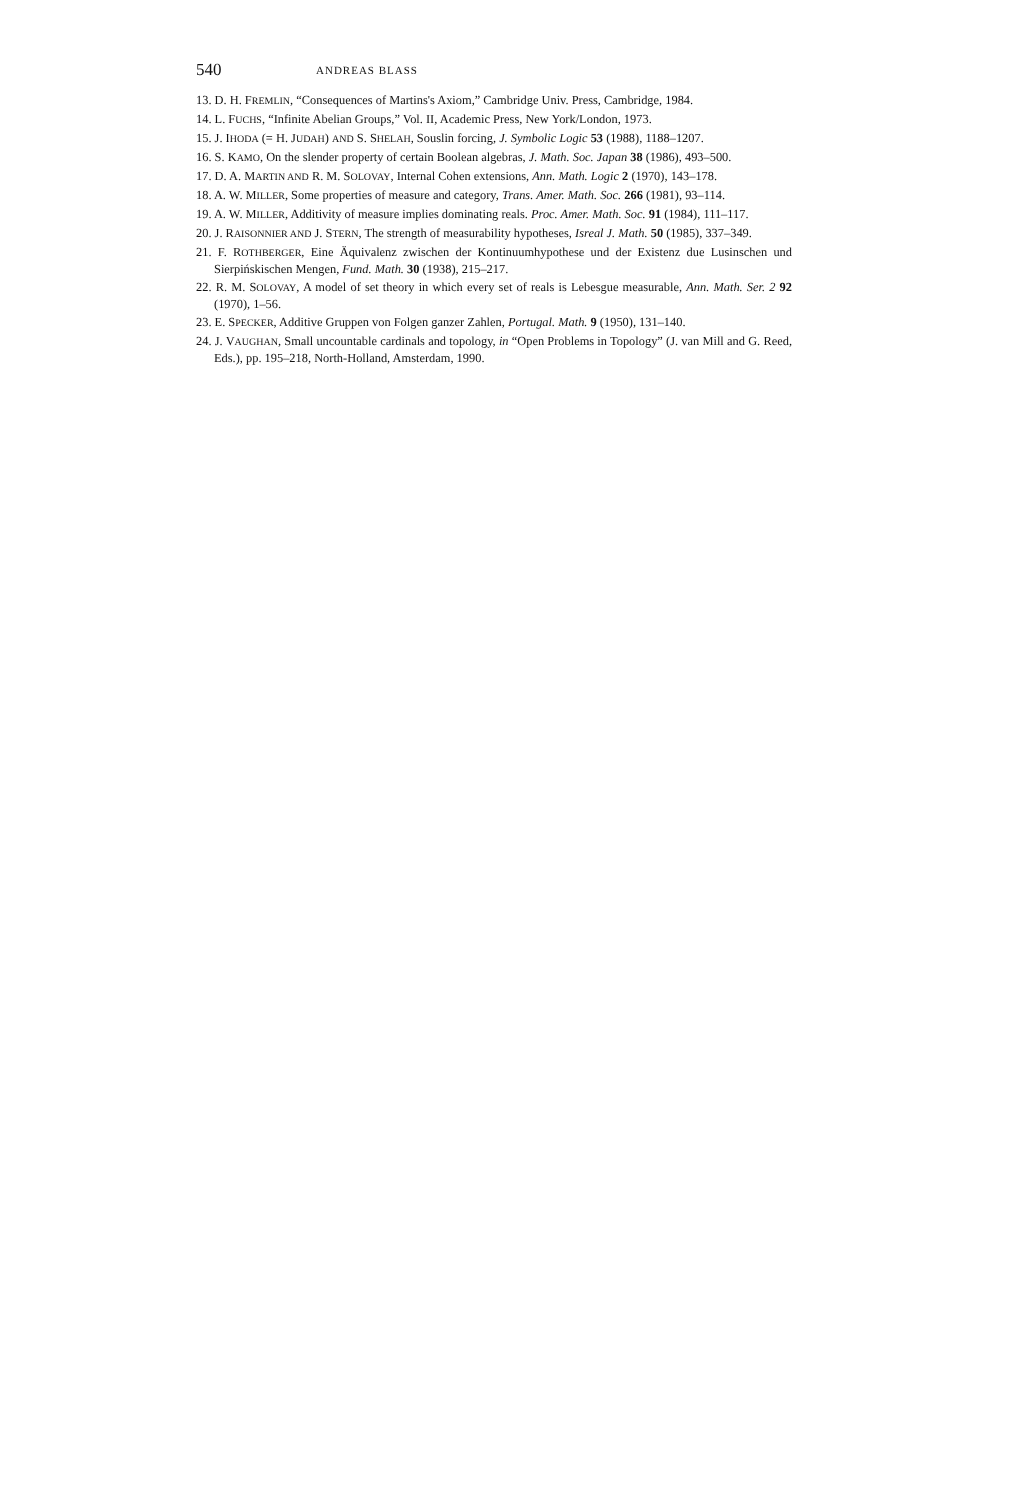540 ANDREAS BLASS
13. D. H. FREMLIN, “Consequences of Martins's Axiom,” Cambridge Univ. Press, Cambridge, 1984.
14. L. FUCHS, “Infinite Abelian Groups,” Vol. II, Academic Press, New York/London, 1973.
15. J. IHODA (= H. JUDAH) AND S. SHELAH, Souslin forcing, J. Symbolic Logic 53 (1988), 1188–1207.
16. S. KAMO, On the slender property of certain Boolean algebras, J. Math. Soc. Japan 38 (1986), 493–500.
17. D. A. MARTIN AND R. M. SOLOVAY, Internal Cohen extensions, Ann. Math. Logic 2 (1970), 143–178.
18. A. W. MILLER, Some properties of measure and category, Trans. Amer. Math. Soc. 266 (1981), 93–114.
19. A. W. MILLER, Additivity of measure implies dominating reals. Proc. Amer. Math. Soc. 91 (1984), 111–117.
20. J. RAISONNIER AND J. STERN, The strength of measurability hypotheses, Isreal J. Math. 50 (1985), 337–349.
21. F. ROTHBERGER, Eine Äquivalenz zwischen der Kontinuumhypothese und der Existenz due Lusinschen und Sierpińskischen Mengen, Fund. Math. 30 (1938), 215–217.
22. R. M. SOLOVAY, A model of set theory in which every set of reals is Lebesgue measurable, Ann. Math. Ser. 2 92 (1970), 1–56.
23. E. SPECKER, Additive Gruppen von Folgen ganzer Zahlen, Portugal. Math. 9 (1950), 131–140.
24. J. VAUGHAN, Small uncountable cardinals and topology, in “Open Problems in Topology” (J. van Mill and G. Reed, Eds.), pp. 195–218, North-Holland, Amsterdam, 1990.